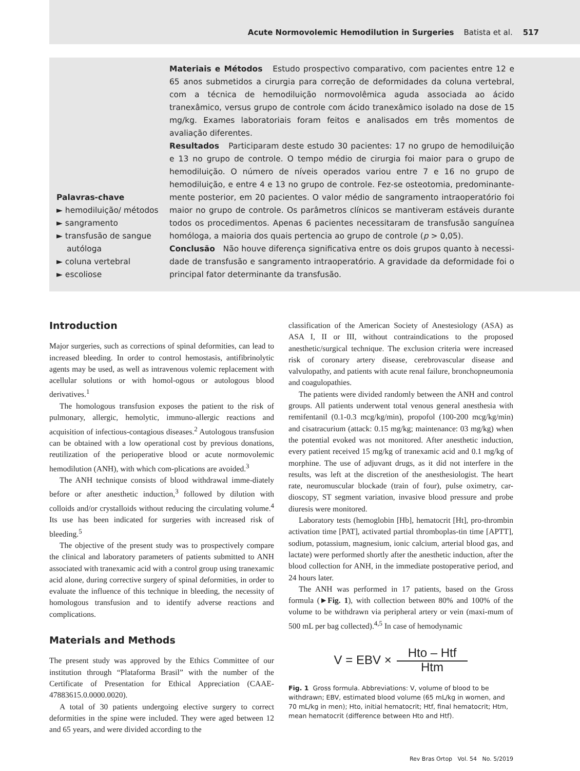Acute Normovolemic Hemodilution in Surgeries Batista et al. 517
Palavras-chave
► hemodiluição/ métodos
► sangramento
► transfusão de sangue autóloga
► coluna vertebral
► escoliose
Materiais e Métodos Estudo prospectivo comparativo, com pacientes entre 12 e 65 anos submetidos a cirurgia para correção de deformidades da coluna vertebral, com a técnica de hemodiluição normovolêmica aguda associada ao ácido tranexâmico, versus grupo de controle com ácido tranexâmico isolado na dose de 15 mg/kg. Exames laboratoriais foram feitos e analisados em três momentos de avaliação diferentes.
Resultados Participaram deste estudo 30 pacientes: 17 no grupo de hemodiluição e 13 no grupo de controle. O tempo médio de cirurgia foi maior para o grupo de hemodiluição. O número de níveis operados variou entre 7 e 16 no grupo de hemodiluição, e entre 4 e 13 no grupo de controle. Fez-se osteotomia, predominante-mente posterior, em 20 pacientes. O valor médio de sangramento intraoperatório foi maior no grupo de controle. Os parâmetros clínicos se mantiveram estáveis durante todos os procedimentos. Apenas 6 pacientes necessitaram de transfusão sanguínea homóloga, a maioria dos quais pertencia ao grupo de controle (p > 0,05).
Conclusão Não houve diferença significativa entre os dois grupos quanto à necessi-dade de transfusão e sangramento intraoperatório. A gravidade da deformidade foi o principal fator determinante da transfusão.
Introduction
Major surgeries, such as corrections of spinal deformities, can lead to increased bleeding. In order to control hemostasis, antifibrinolytic agents may be used, as well as intravenous volemic replacement with acellular solutions or with homol-ogous or autologous blood derivatives.<sup>1</sup>
The homologous transfusion exposes the patient to the risk of pulmonary, allergic, hemolytic, immuno-allergic reactions and acquisition of infectious-contagious diseases.<sup>2</sup> Autologous transfusion can be obtained with a low operational cost by previous donations, reutilization of the perioperative blood or acute normovolemic hemodilution (ANH), with which com-plications are avoided.<sup>3</sup>
The ANH technique consists of blood withdrawal imme-diately before or after anesthetic induction,<sup>3</sup> followed by dilution with colloids and/or crystalloids without reducing the circulating volume.<sup>4</sup> Its use has been indicated for surgeries with increased risk of bleeding.<sup>5</sup>
The objective of the present study was to prospectively compare the clinical and laboratory parameters of patients submitted to ANH associated with tranexamic acid with a control group using tranexamic acid alone, during corrective surgery of spinal deformities, in order to evaluate the influence of this technique in bleeding, the necessity of homologous transfusion and to identify adverse reactions and complications.
Materials and Methods
The present study was approved by the Ethics Committee of our institution through “Plataforma Brasil” with the number of the Certificate of Presentation for Ethical Appreciation (CAAE- 47883615.0.0000.0020).
A total of 30 patients undergoing elective surgery to correct deformities in the spine were included. They were aged between 12 and 65 years, and were divided according to the
classification of the American Society of Anestesiology (ASA) as ASA I, II or III, without contraindications to the proposed anesthetic/surgical technique. The exclusion criteria were increased risk of coronary artery disease, cerebrovascular disease and valvulopathy, and patients with acute renal failure, bronchopneumonia and coagulopathies.
The patients were divided randomly between the ANH and control groups. All patients underwent total venous general anesthesia with remifentanil (0.1-0.3 mcg/kg/min), propofol (100-200 mcg/kg/min) and cisatracurium (attack: 0.15 mg/kg; maintenance: 03 mg/kg) when the potential evoked was not monitored. After anesthetic induction, every patient received 15 mg/kg of tranexamic acid and 0.1 mg/kg of morphine. The use of adjuvant drugs, as it did not interfere in the results, was left at the discretion of the anesthesiologist. The heart rate, neuromuscular blockade (train of four), pulse oximetry, car-dioscopy, ST segment variation, invasive blood pressure and probe diuresis were monitored.
Laboratory tests (hemoglobin [Hb], hematocrit [Ht], pro-thrombin activation time [PAT], activated partial thromboplas-tin time [APTT], sodium, potassium, magnesium, ionic calcium, arterial blood gas, and lactate) were performed shortly after the anesthetic induction, after the blood collection for ANH, in the immediate postoperative period, and 24 hours later.
The ANH was performed in 17 patients, based on the Gross formula (►Fig. 1), with collection between 80% and 100% of the volume to be withdrawn via peripheral artery or vein (maxi-mum of 500 mL per bag collected).<sup>4,5</sup> In case of hemodynamic
V = EBV × Hto – Htf Htm
Fig. 1 Gross formula. Abbreviations: V, volume of blood to be withdrawn; EBV, estimated blood volume (65 mL/kg in women, and 70 mL/kg in men); Hto, initial hematocrit; Htf, final hematocrit; Htm, mean hematocrit (difference between Hto and Htf).
Rev Bras Ortop Vol. 54 No. 5/2019